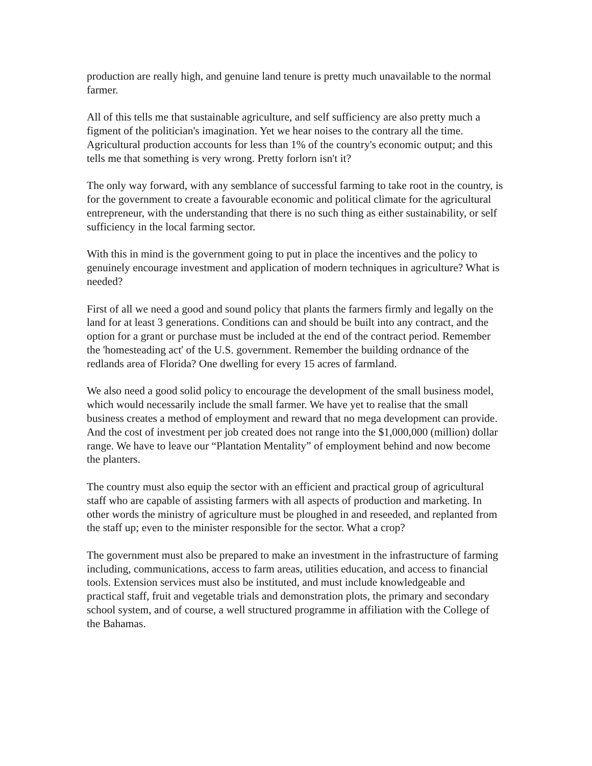production are really high, and genuine land tenure is pretty much unavailable to the normal farmer.
All of this tells me that sustainable agriculture, and self sufficiency are also pretty much a figment of the politician's imagination. Yet we hear noises to the contrary all the time. Agricultural production accounts for less than 1% of the country's economic output; and this tells me that something is very wrong. Pretty forlorn isn't it?
The only way forward, with any semblance of successful farming to take root in the country, is for the government to create a favourable economic and political climate for the agricultural entrepreneur, with the understanding that there is no such thing as either sustainability, or self sufficiency in the local farming sector.
With this in mind is the government going to put in place the incentives and the policy to genuinely encourage investment and application of modern techniques in agriculture? What is needed?
First of all we need a good and sound policy that plants the farmers firmly and legally on the land for at least 3 generations. Conditions can and should be built into any contract, and the option for a grant or purchase must be included at the end of the contract period. Remember the 'homesteading act' of the U.S. government. Remember the building ordnance of the redlands area of Florida? One dwelling for every 15 acres of farmland.
We also need a good solid policy to encourage the development of the small business model, which would necessarily include the small farmer. We have yet to realise that the small business creates a method of employment and reward that no mega development can provide. And the cost of investment per job created does not range into the $1,000,000 (million) dollar range. We have to leave our “Plantation Mentality” of employment behind and now become the planters.
The country must also equip the sector with an efficient and practical group of agricultural staff who are capable of assisting farmers with all aspects of production and marketing. In other words the ministry of agriculture must be ploughed in and reseeded, and replanted from the staff up; even to the minister responsible for the sector. What a crop?
The government must also be prepared to make an investment in the infrastructure of farming including, communications, access to farm areas, utilities education, and access to financial tools. Extension services must also be instituted, and must include knowledgeable and practical staff, fruit and vegetable trials and demonstration plots, the primary and secondary school system, and of course, a well structured programme in affiliation with the College of the Bahamas.